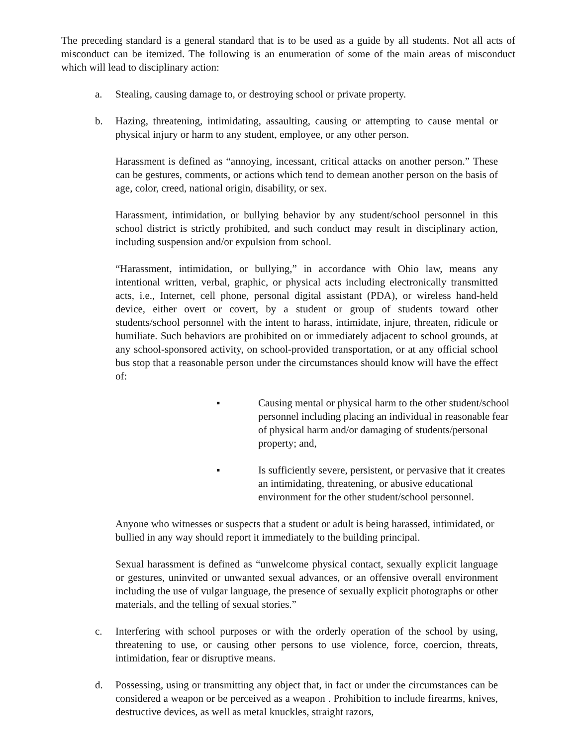The preceding standard is a general standard that is to be used as a guide by all students. Not all acts of misconduct can be itemized. The following is an enumeration of some of the main areas of misconduct which will lead to disciplinary action:
a. Stealing, causing damage to, or destroying school or private property.
b. Hazing, threatening, intimidating, assaulting, causing or attempting to cause mental or physical injury or harm to any student, employee, or any other person.
Harassment is defined as “annoying, incessant, critical attacks on another person.” These can be gestures, comments, or actions which tend to demean another person on the basis of age, color, creed, national origin, disability, or sex.
Harassment, intimidation, or bullying behavior by any student/school personnel in this school district is strictly prohibited, and such conduct may result in disciplinary action, including suspension and/or expulsion from school.
“Harassment, intimidation, or bullying,” in accordance with Ohio law, means any intentional written, verbal, graphic, or physical acts including electronically transmitted acts, i.e., Internet, cell phone, personal digital assistant (PDA), or wireless hand-held device, either overt or covert, by a student or group of students toward other students/school personnel with the intent to harass, intimidate, injure, threaten, ridicule or humiliate. Such behaviors are prohibited on or immediately adjacent to school grounds, at any school-sponsored activity, on school-provided transportation, or at any official school bus stop that a reasonable person under the circumstances should know will have the effect of:
▪ Causing mental or physical harm to the other student/school personnel including placing an individual in reasonable fear of physical harm and/or damaging of students/personal property; and,
▪ Is sufficiently severe, persistent, or pervasive that it creates an intimidating, threatening, or abusive educational environment for the other student/school personnel.
Anyone who witnesses or suspects that a student or adult is being harassed, intimidated, or bullied in any way should report it immediately to the building principal.
Sexual harassment is defined as “unwelcome physical contact, sexually explicit language or gestures, uninvited or unwanted sexual advances, or an offensive overall environment including the use of vulgar language, the presence of sexually explicit photographs or other materials, and the telling of sexual stories.”
c. Interfering with school purposes or with the orderly operation of the school by using, threatening to use, or causing other persons to use violence, force, coercion, threats, intimidation, fear or disruptive means.
d. Possessing, using or transmitting any object that, in fact or under the circumstances can be considered a weapon or be perceived as a weapon . Prohibition to include firearms, knives, destructive devices, as well as metal knuckles, straight razors,